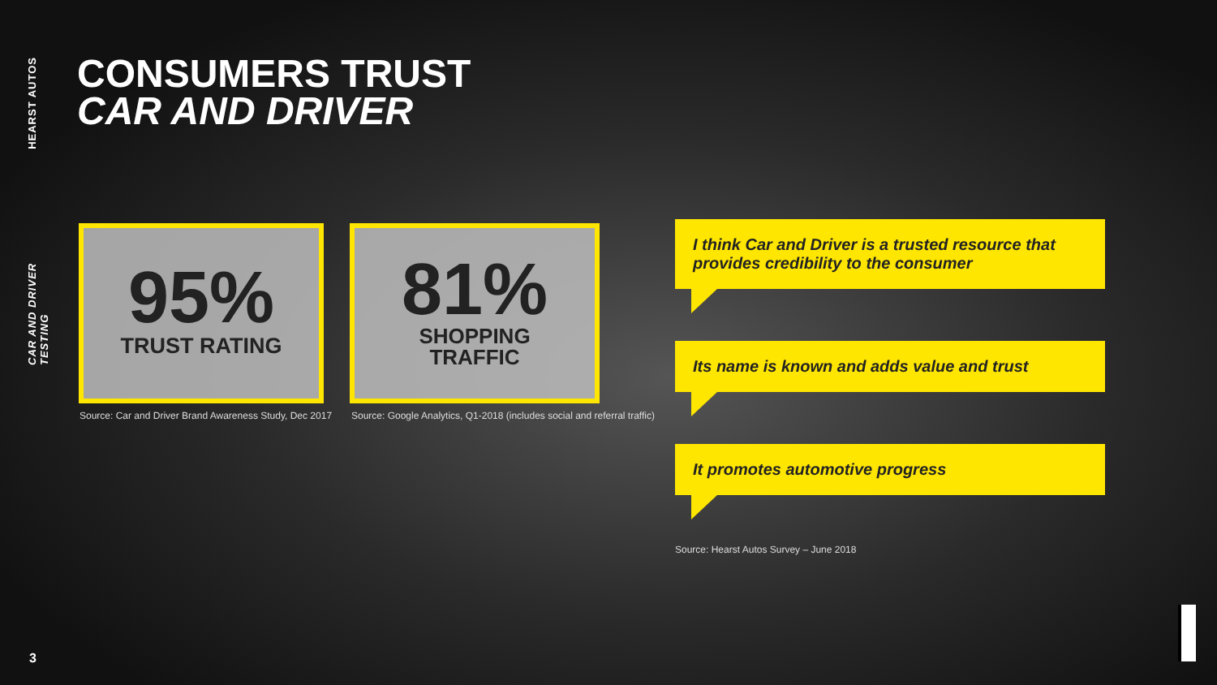HEARST AUTOS
CAR AND DRIVER TESTING
CONSUMERS TRUST
CAR AND DRIVER
95%
TRUST RATING
81%
SHOPPING
TRAFFIC
Source: Car and Driver Brand Awareness Study, Dec 2017
Source: Google Analytics, Q1-2018 (includes social and referral traffic)
I think Car and Driver is a trusted resource that provides credibility to the consumer
Its name is known and adds value and trust
It promotes automotive progress
Source: Hearst Autos Survey – June 2018
3